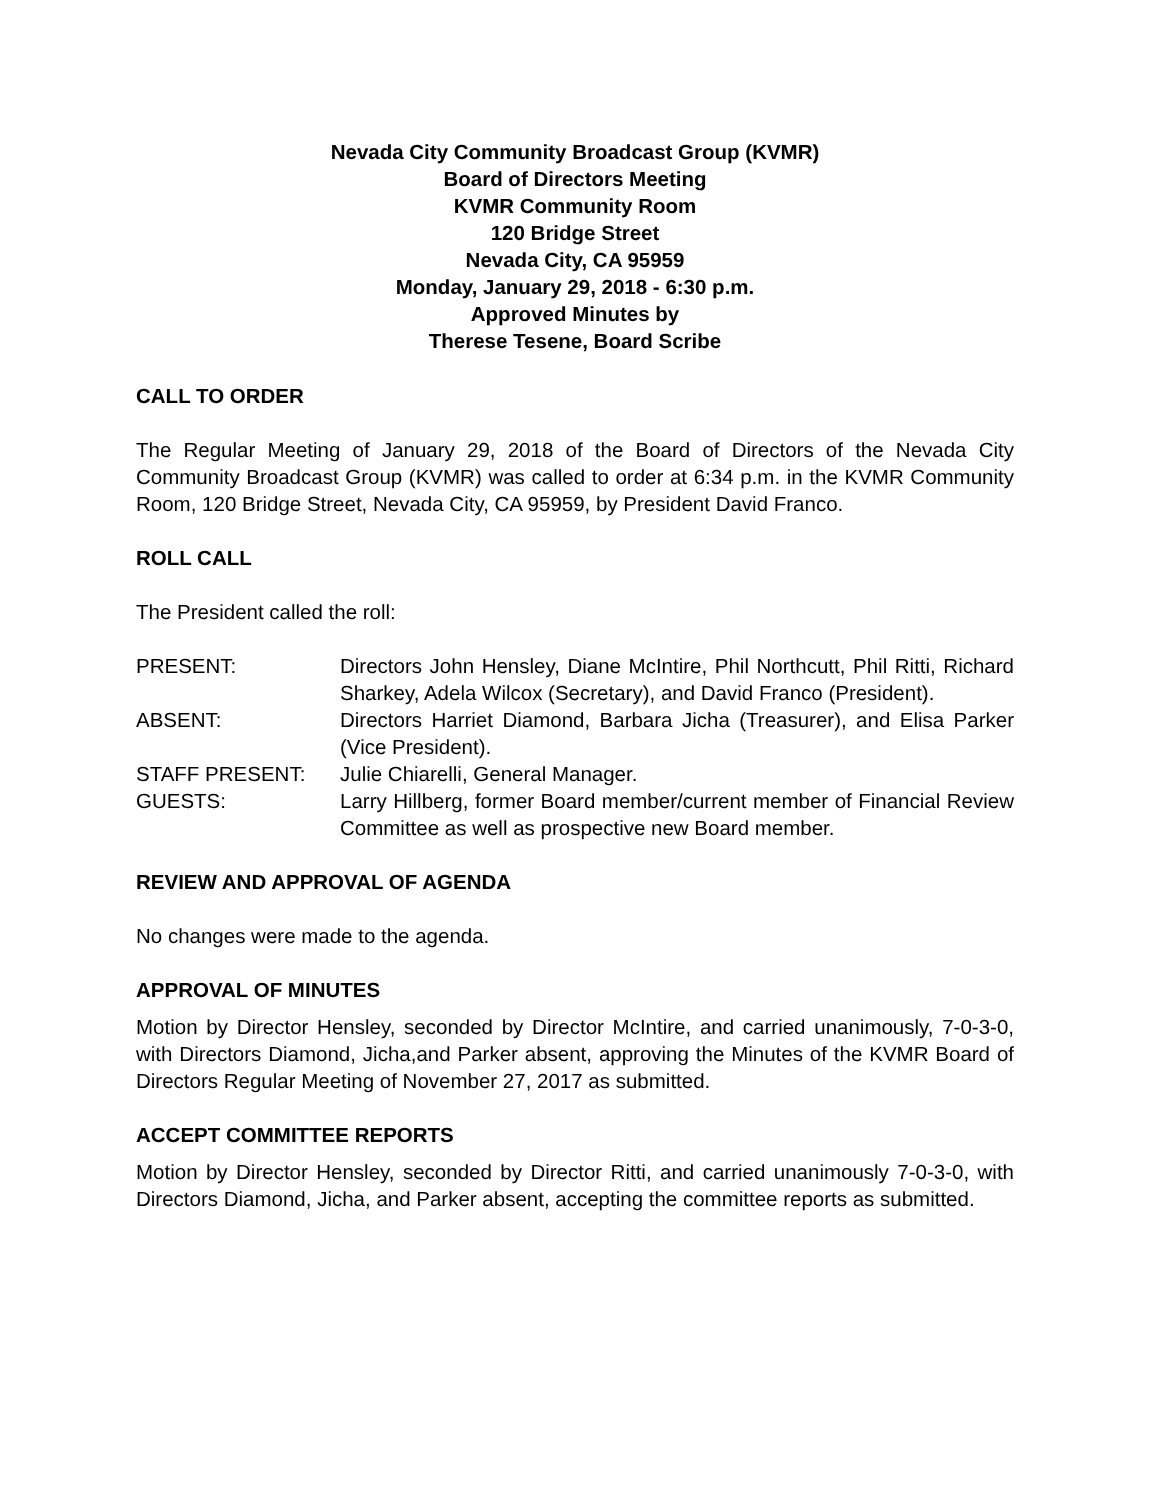Nevada City Community Broadcast Group (KVMR)
Board of Directors Meeting
KVMR Community Room
120 Bridge Street
Nevada City, CA 95959
Monday, January 29, 2018 - 6:30 p.m.
Approved Minutes by
Therese Tesene, Board Scribe
CALL TO ORDER
The Regular Meeting of January 29, 2018 of the Board of Directors of the Nevada City Community Broadcast Group (KVMR) was called to order at 6:34 p.m. in the KVMR Community Room, 120 Bridge Street, Nevada City, CA 95959, by President David Franco.
ROLL CALL
The President called the roll:
PRESENT: Directors John Hensley, Diane McIntire, Phil Northcutt, Phil Ritti, Richard Sharkey, Adela Wilcox (Secretary), and David Franco (President).
ABSENT: Directors Harriet Diamond, Barbara Jicha (Treasurer), and Elisa Parker (Vice President).
STAFF PRESENT: Julie Chiarelli, General Manager.
GUESTS: Larry Hillberg, former Board member/current member of Financial Review Committee as well as prospective new Board member.
REVIEW AND APPROVAL OF AGENDA
No changes were made to the agenda.
APPROVAL OF MINUTES
Motion by Director Hensley, seconded by Director McIntire, and carried unanimously, 7-0-3-0, with Directors Diamond, Jicha,and Parker absent, approving the Minutes of the KVMR Board of Directors Regular Meeting of November 27, 2017 as submitted.
ACCEPT COMMITTEE REPORTS
Motion by Director Hensley, seconded by Director Ritti, and carried unanimously 7-0-3-0, with Directors Diamond, Jicha, and Parker absent, accepting the committee reports as submitted.